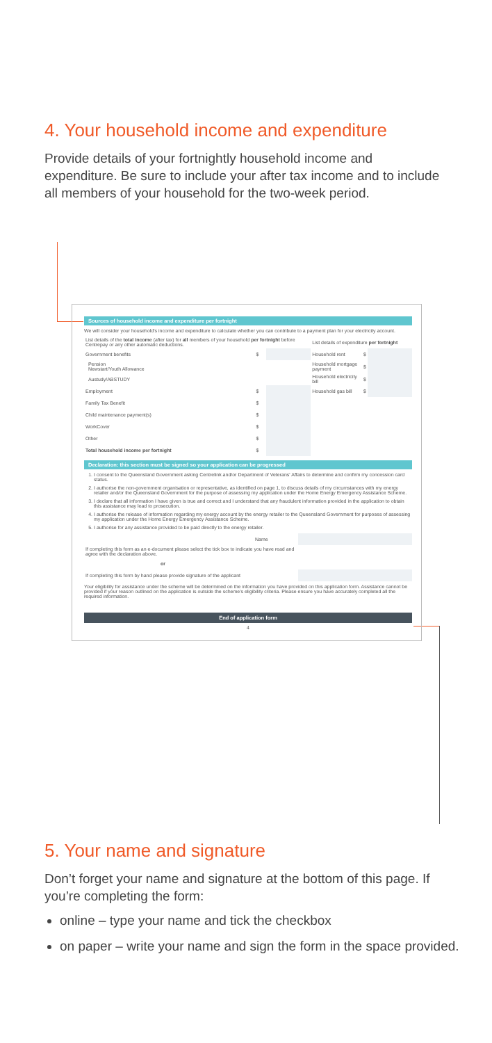4. Your household income and expenditure
Provide details of your fortnightly household income and expenditure. Be sure to include your after tax income and to include all members of your household for the two-week period.
Sources of household income and expenditure per fortnight
We will consider your household's income and expenditure to calculate whether you can contribute to a payment plan for your electricity account.
| List details of the total income (after tax) for all members of your household per fortnight before Centrepay or any other automatic deductions. | | | List details of expenditure per fortnight | | |
| Government benefits | $ | | Household rent | $ | |
| Pension Newstart/Youth Allowance | | | Household mortgage payment | $ | |
| Austudy/ABSTUDY | | | Household electricity bill | $ | |
| Employment | $ | | Household gas bill | $ | |
| Family Tax Benefit | $ | | | | |
| Child maintenance payment(s) | $ | | | | |
| WorkCover | $ | | | | |
| Other | $ | | | | |
| Total household income per fortnight | $ | | | | |
Declaration: this section must be signed so your application can be progressed
1. I consent to the Queensland Government asking Centrelink and/or Department of Veterans' Affairs to determine and confirm my concession card status.
2. I authorise the non-government organisation or representative, as identified on page 1, to discuss details of my circumstances with my energy retailer and/or the Queensland Government for the purpose of assessing my application under the Home Energy Emergency Assistance Scheme.
3. I declare that all information I have given is true and correct and I understand that any fraudulent information provided in the application to obtain this assistance may lead to prosecution.
4. I authorise the release of information regarding my energy account by the energy retailer to the Queensland Government for purposes of assessing my application under the Home Energy Emergency Assistance Scheme.
5. I authorise for any assistance provided to be paid directly to the energy retailer.
| | Name | |
| If completing this form as an e-document please select the tick box to indicate you have read and agree with the declaration above. | | |
| or | | |
| If completing this form by hand please provide signature of the applicant | | |
Your eligibility for assistance under the scheme will be determined on the information you have provided on this application form. Assistance cannot be provided if your reason outlined on the application is outside the scheme's eligibility criteria. Please ensure you have accurately completed all the required information.
End of application form
4
5. Your name and signature
Don’t forget your name and signature at the bottom of this page. If you’re completing the form:
online – type your name and tick the checkbox
on paper – write your name and sign the form in the space provided.